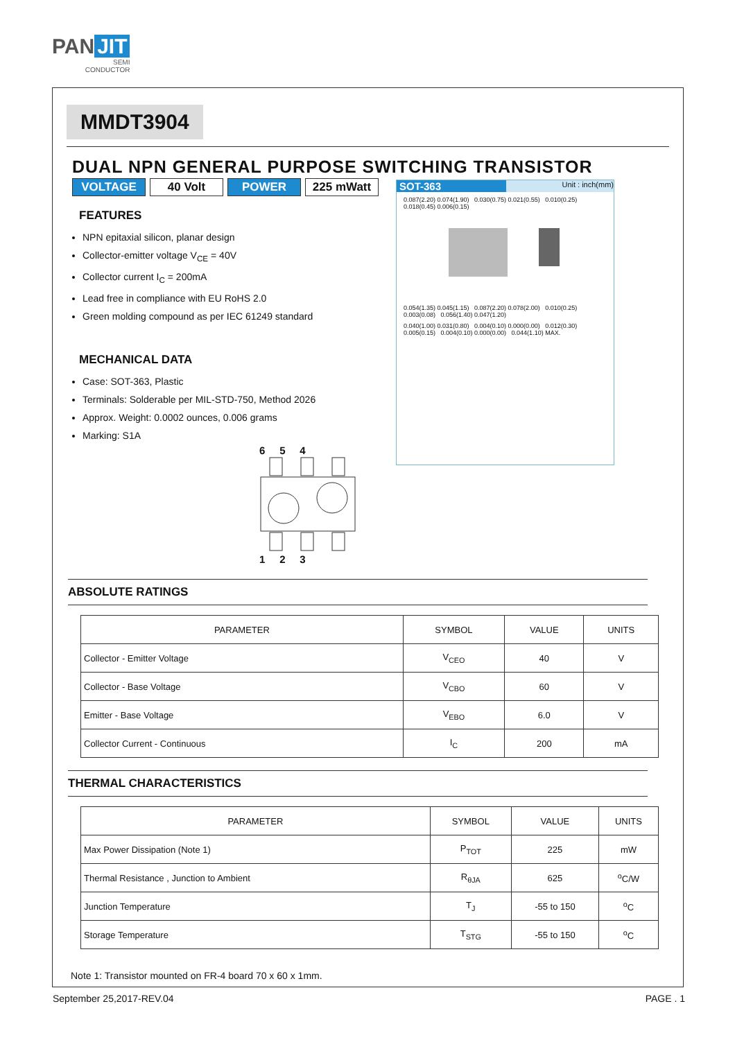PAN JIT
SEMI
CONDUCTOR
MMDT3904
DUAL NPN GENERAL PURPOSE SWITCHING TRANSISTOR
VOLTAGE 40 Volt POWER 225 mWatt
FEATURES
NPN epitaxial silicon, planar design
Collector-emitter voltage V<sub>CE</sub> = 40V
Collector current I<sub>C</sub> = 200mA
Lead free in compliance with EU RoHS 2.0
Green molding compound as per IEC 61249 standard
MECHANICAL DATA
Case: SOT-363, Plastic
Terminals: Solderable per MIL-STD-750, Method 2026
Approx. Weight: 0.0002 ounces, 0.006 grams
Marking: S1A
6 5 4 1 2 3
SOT-363 Unit : inch(mm)
0.087(2.20) 0.074(1.90) 0.030(0.75) 0.021(0.55) 0.010(0.25) 0.018(0.45) 0.006(0.15)
0.054(1.35) 0.045(1.15) 0.087(2.20) 0.078(2.00) 0.010(0.25) 0.003(0.08) 0.056(1.40) 0.047(1.20)
0.040(1.00) 0.031(0.80) 0.004(0.10) 0.000(0.00) 0.012(0.30) 0.005(0.15) 0.004(0.10) 0.000(0.00) 0.044(1.10) MAX.
ABSOLUTE RATINGS
| PARAMETER | SYMBOL | VALUE | UNITS |
| --- | --- | --- | --- |
| Collector - Emitter Voltage | V<sub>CEO</sub> | 40 | V |
| Collector - Base Voltage | V<sub>CBO</sub> | 60 | V |
| Emitter - Base Voltage | V<sub>EBO</sub> | 6.0 | V |
| Collector Current - Continuous | I<sub>C</sub> | 200 | mA |
THERMAL CHARACTERISTICS
| PARAMETER | SYMBOL | VALUE | UNITS |
| --- | --- | --- | --- |
| Max Power Dissipation (Note 1) | P<sub>TOT</sub> | 225 | mW |
| Thermal Resistance , Junction to Ambient | R<sub>θJA</sub> | 625 | <sup>o</sup> C/W |
| Junction Temperature | T<sub>J</sub> | -55 to 150 | <sup>o</sup> C |
| Storage Temperature | T<sub>STG</sub> | -55 to 150 | <sup>o</sup> C |
Note 1: Transistor mounted on FR-4 board 70 x 60 x 1mm.
September 25,2017-REV.04 PAGE . 1